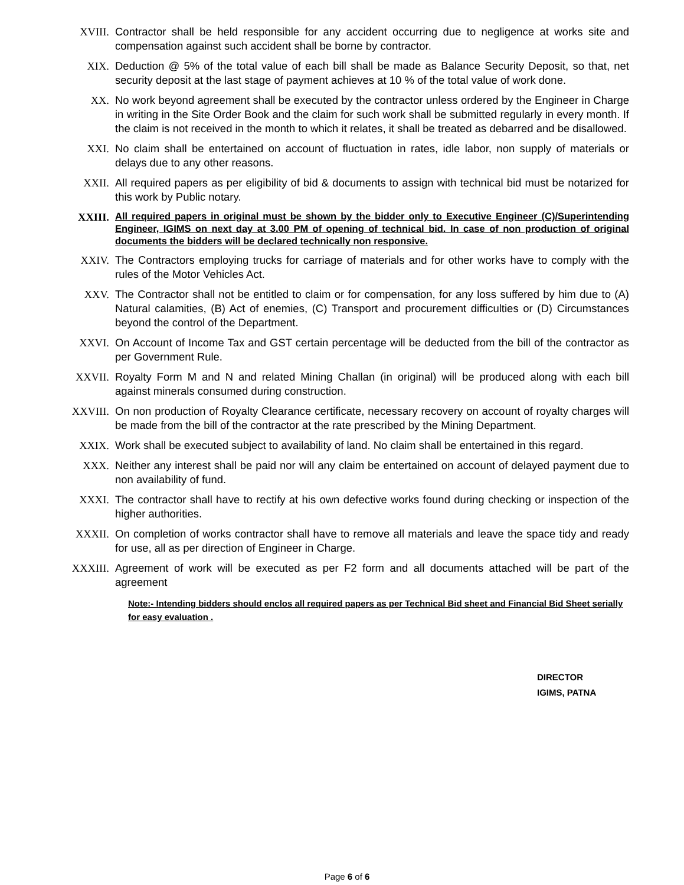XVIII. Contractor shall be held responsible for any accident occurring due to negligence at works site and compensation against such accident shall be borne by contractor.
XIX. Deduction @ 5% of the total value of each bill shall be made as Balance Security Deposit, so that, net security deposit at the last stage of payment achieves at 10 % of the total value of work done.
XX. No work beyond agreement shall be executed by the contractor unless ordered by the Engineer in Charge in writing in the Site Order Book and the claim for such work shall be submitted regularly in every month. If the claim is not received in the month to which it relates, it shall be treated as debarred and be disallowed.
XXI. No claim shall be entertained on account of fluctuation in rates, idle labor, non supply of materials or delays due to any other reasons.
XXII. All required papers as per eligibility of bid & documents to assign with technical bid must be notarized for this work by Public notary.
XXIII.
All required papers in original must be shown by the bidder only to Executive Engineer (C)/Superintending Engineer, IGIMS on next day at 3.00 PM of opening of technical bid. In case of non production of original documents the bidders will be declared technically non responsive.
XXIV. The Contractors employing trucks for carriage of materials and for other works have to comply with the rules of the Motor Vehicles Act.
XXV. The Contractor shall not be entitled to claim or for compensation, for any loss suffered by him due to (A) Natural calamities, (B) Act of enemies, (C) Transport and procurement difficulties or (D) Circumstances beyond the control of the Department.
XXVI. On Account of Income Tax and GST certain percentage will be deducted from the bill of the contractor as per Government Rule.
XXVII. Royalty Form M and N and related Mining Challan (in original) will be produced along with each bill against minerals consumed during construction.
XXVIII. On non production of Royalty Clearance certificate, necessary recovery on account of royalty charges will be made from the bill of the contractor at the rate prescribed by the Mining Department.
XXIX. Work shall be executed subject to availability of land. No claim shall be entertained in this regard.
XXX. Neither any interest shall be paid nor will any claim be entertained on account of delayed payment due to non availability of fund.
XXXI. The contractor shall have to rectify at his own defective works found during checking or inspection of the higher authorities.
XXXII. On completion of works contractor shall have to remove all materials and leave the space tidy and ready for use, all as per direction of Engineer in Charge.
XXXIII. Agreement of work will be executed as per F2 form and all documents attached will be part of the agreement
Note:- Intending bidders should enclos all required papers as per Technical Bid sheet and Financial Bid Sheet serially for easy evaluation .
DIRECTOR
IGIMS, PATNA
Page 6 of 6